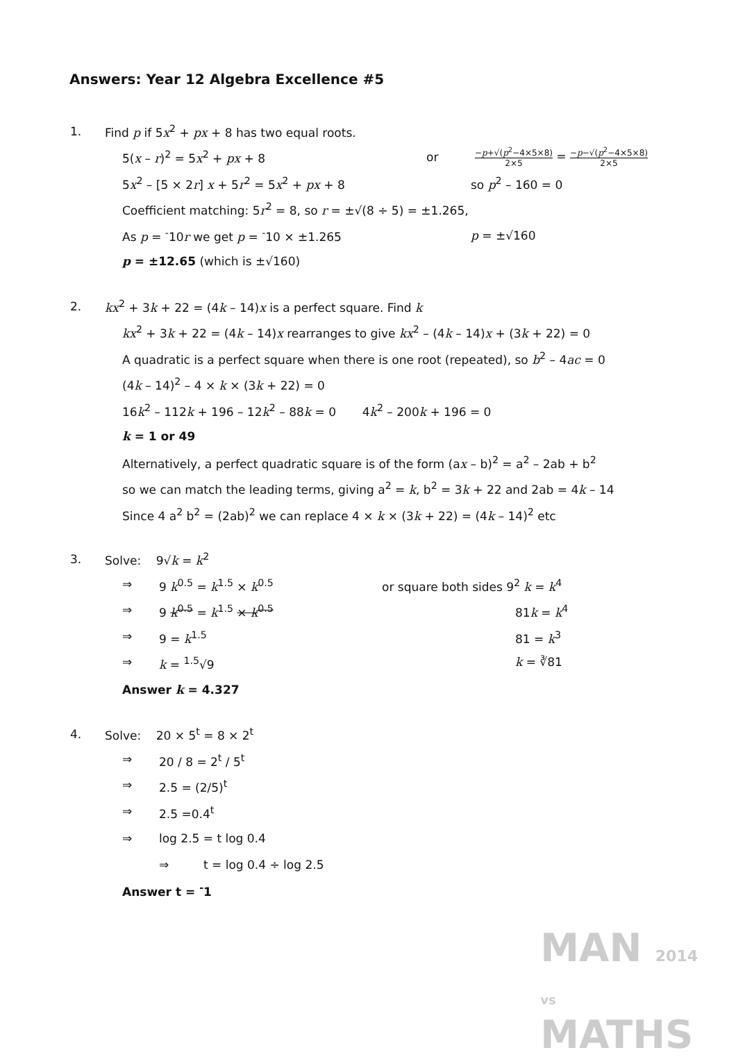Answers: Year 12 Algebra Excellence #5
1. Find p if 5x<sup>2</sup> + px + 8 has two equal roots.
5(x – r)<sup>2</sup> = 5x<sup>2</sup> + px + 8 or −p+√(p<sup>2</sup>−4×5×8) 2×5 = −p−√(p<sup>2</sup>−4×5×8) 2×5
5x<sup>2</sup> – [5 × 2r] x + 5r<sup>2</sup> = 5x<sup>2</sup> + px + 8 so p<sup>2</sup> – 160 = 0
Coefficient matching: 5r<sup>2</sup> = 8, so r = ±√(8 ÷ 5) = ±1.265,
As p = <sup>-</sup>10r we get p = <sup>-</sup>10 × ±1.265 p = ±√160
p = ±12.65 (which is ±√160)
2. kx<sup>2</sup> + 3k + 22 = (4k – 14)x is a perfect square. Find k
kx<sup>2</sup> + 3k + 22 = (4k – 14)x rearranges to give kx<sup>2</sup> – (4k – 14)x + (3k + 22) = 0
A quadratic is a perfect square when there is one root (repeated), so b<sup>2</sup> – 4ac = 0
(4k – 14)<sup>2</sup> – 4 × k × (3k + 22) = 0
16k<sup>2</sup> – 112k + 196 – 12k<sup>2</sup> – 88k = 0 4k<sup>2</sup> – 200k + 196 = 0
k = 1 or 49
Alternatively, a perfect quadratic square is of the form (ax – b)<sup>2</sup> = a<sup>2</sup> – 2ab + b<sup>2</sup>
so we can match the leading terms, giving a<sup>2</sup> = k, b<sup>2</sup> = 3k + 22 and 2ab = 4k – 14
Since 4 a<sup>2</sup> b<sup>2</sup> = (2ab)<sup>2</sup> we can replace 4 × k × (3k + 22) = (4k – 14)<sup>2</sup> etc
3. Solve: 9√k = k<sup>2</sup>
⇒ 9 k<sup>0.5</sup> = k<sup>1.5</sup> × k<sup>0.5</sup> or square both sides 9<sup>2</sup> k = k<sup>4</sup>
⇒ 9 k<sup>0.5</sup> = k<sup>1.5</sup> × k<sup>0.5</sup> 81k = k<sup>4</sup>
⇒ 9 = k<sup>1.5</sup> 81 = k<sup>3</sup>
⇒ k = <sup>1.5</sup>√9 k = ∛81
Answer k = 4.327
4. Solve: 20 × 5<sup>t</sup> = 8 × 2<sup>t</sup>
⇒ 20 / 8 = 2<sup>t</sup> / 5<sup>t</sup>
⇒ 2.5 = (2/5)<sup>t</sup>
⇒ 2.5 =0.4<sup>t</sup>
⇒ log 2.5 = t log 0.4
⇒ t = log 0.4 ÷ log 2.5
Answer t = <sup>-</sup>1
MAN 2014
vs
MATHS